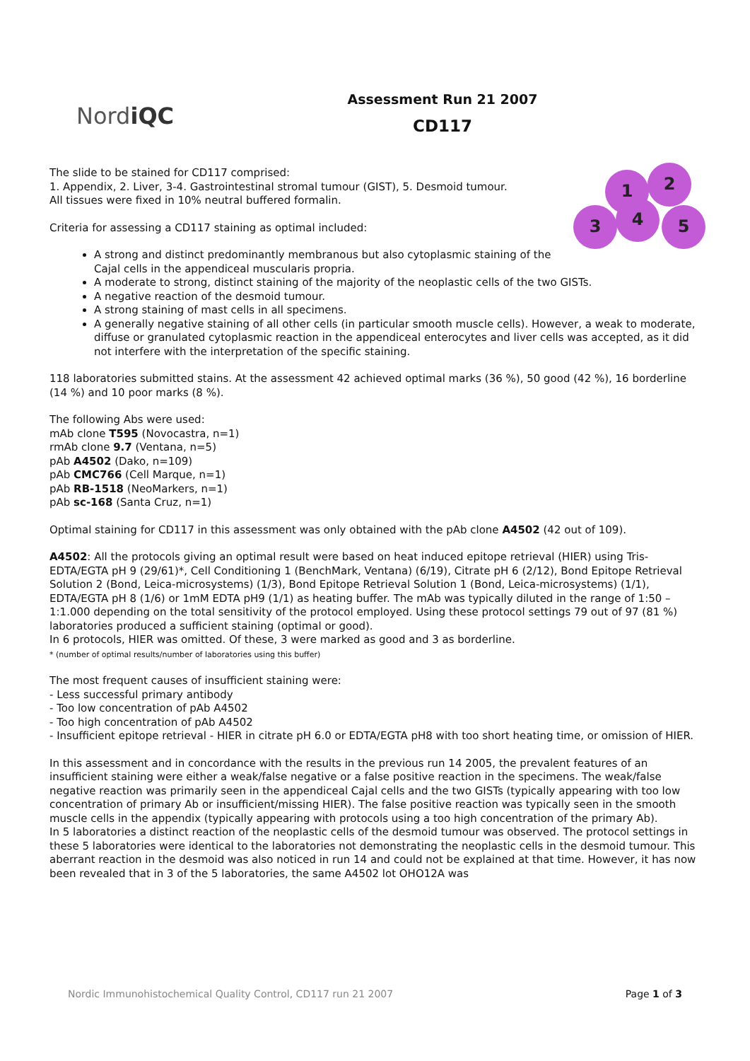NordiQC
Assessment Run 21 2007
CD117
1 2
3 4 5
The slide to be stained for CD117 comprised:
1. Appendix, 2. Liver, 3-4. Gastrointestinal stromal tumour (GIST), 5. Desmoid tumour.
All tissues were fixed in 10% neutral buffered formalin.
Criteria for assessing a CD117 staining as optimal included:
A strong and distinct predominantly membranous but also cytoplasmic staining of the Cajal cells in the appendiceal muscularis propria.
A moderate to strong, distinct staining of the majority of the neoplastic cells of the two GISTs.
A negative reaction of the desmoid tumour.
A strong staining of mast cells in all specimens.
A generally negative staining of all other cells (in particular smooth muscle cells). However, a weak to moderate, diffuse or granulated cytoplasmic reaction in the appendiceal enterocytes and liver cells was accepted, as it did not interfere with the interpretation of the specific staining.
118 laboratories submitted stains. At the assessment 42 achieved optimal marks (36 %), 50 good (42 %), 16 borderline (14 %) and 10 poor marks (8 %).
The following Abs were used:
mAb clone T595 (Novocastra, n=1)
rmAb clone 9.7 (Ventana, n=5)
pAb A4502 (Dako, n=109)
pAb CMC766 (Cell Marque, n=1)
pAb RB-1518 (NeoMarkers, n=1)
pAb sc-168 (Santa Cruz, n=1)
Optimal staining for CD117 in this assessment was only obtained with the pAb clone A4502 (42 out of 109).
A4502: All the protocols giving an optimal result were based on heat induced epitope retrieval (HIER) using Tris-EDTA/EGTA pH 9 (29/61)*, Cell Conditioning 1 (BenchMark, Ventana) (6/19), Citrate pH 6 (2/12), Bond Epitope Retrieval Solution 2 (Bond, Leica-microsystems) (1/3), Bond Epitope Retrieval Solution 1 (Bond, Leica-microsystems) (1/1), EDTA/EGTA pH 8 (1/6) or 1mM EDTA pH9 (1/1) as heating buffer. The mAb was typically diluted in the range of 1:50 – 1:1.000 depending on the total sensitivity of the protocol employed. Using these protocol settings 79 out of 97 (81 %) laboratories produced a sufficient staining (optimal or good).
In 6 protocols, HIER was omitted. Of these, 3 were marked as good and 3 as borderline.
* (number of optimal results/number of laboratories using this buffer)
The most frequent causes of insufficient staining were:
- Less successful primary antibody
- Too low concentration of pAb A4502
- Too high concentration of pAb A4502
- Insufficient epitope retrieval - HIER in citrate pH 6.0 or EDTA/EGTA pH8 with too short heating time, or omission of HIER.
In this assessment and in concordance with the results in the previous run 14 2005, the prevalent features of an insufficient staining were either a weak/false negative or a false positive reaction in the specimens. The weak/false negative reaction was primarily seen in the appendiceal Cajal cells and the two GISTs (typically appearing with too low concentration of primary Ab or insufficient/missing HIER). The false positive reaction was typically seen in the smooth muscle cells in the appendix (typically appearing with protocols using a too high concentration of the primary Ab).
In 5 laboratories a distinct reaction of the neoplastic cells of the desmoid tumour was observed. The protocol settings in these 5 laboratories were identical to the laboratories not demonstrating the neoplastic cells in the desmoid tumour. This aberrant reaction in the desmoid was also noticed in run 14 and could not be explained at that time. However, it has now been revealed that in 3 of the 5 laboratories, the same A4502 lot OHO12A was
Nordic Immunohistochemical Quality Control, CD117 run 21 2007 Page 1 of 3